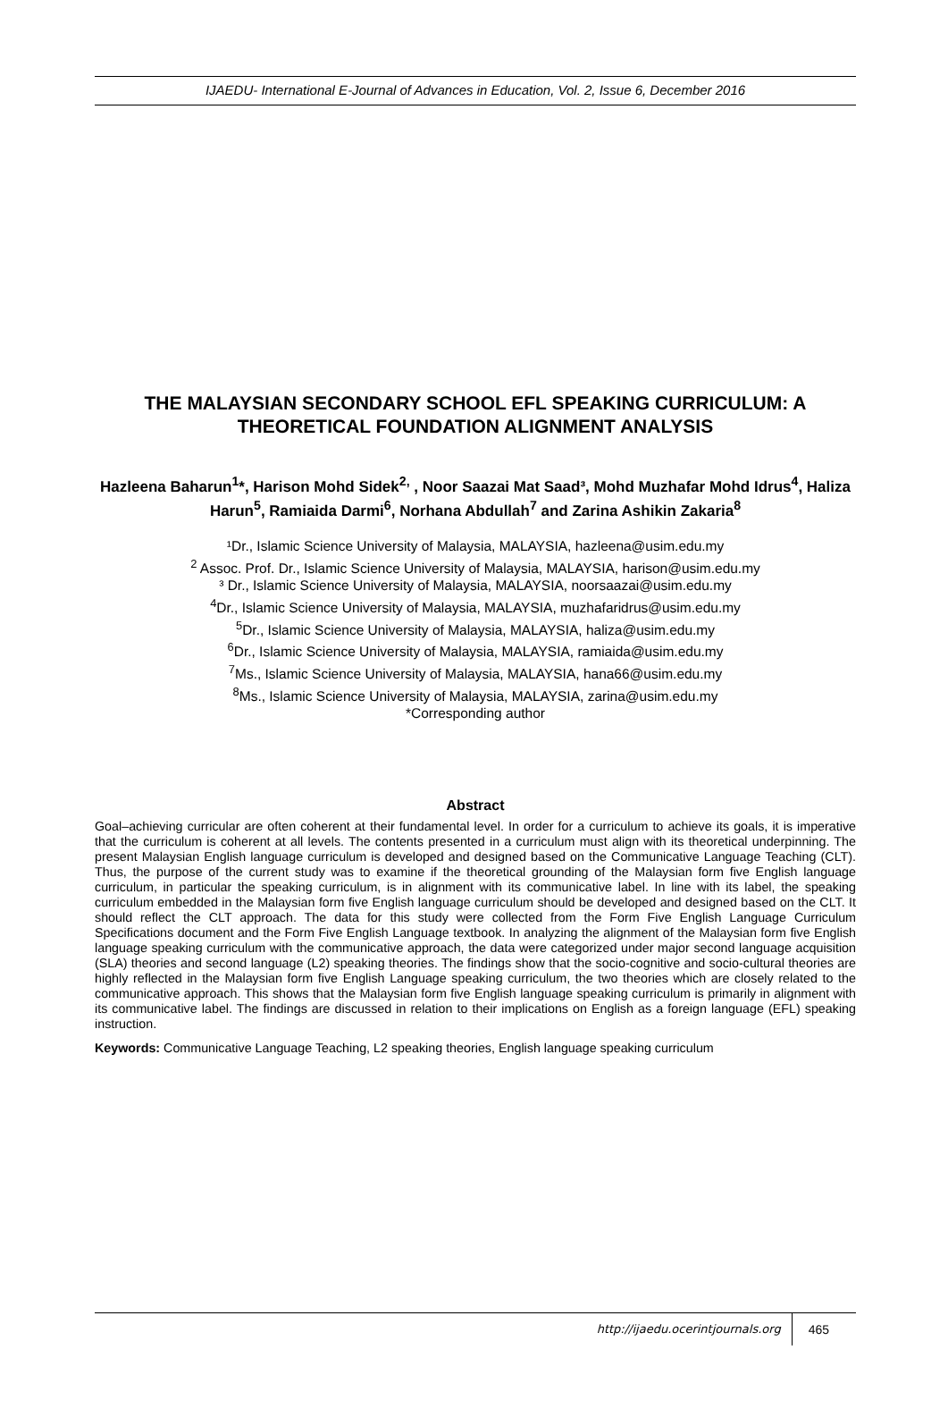IJAEDU- International E-Journal of Advances in Education, Vol. 2, Issue 6, December 2016
THE MALAYSIAN SECONDARY SCHOOL EFL SPEAKING CURRICULUM: A THEORETICAL FOUNDATION ALIGNMENT ANALYSIS
Hazleena Baharun<sup>1</sup>*, Harison Mohd Sidek<sup>2,</sup> , Noor Saazai Mat Saad³, Mohd Muzhafar Mohd Idrus<sup>4</sup>, Haliza Harun<sup>5</sup>, Ramiaida Darmi<sup>6</sup>, Norhana Abdullah<sup>7</sup> and Zarina Ashikin Zakaria<sup>8</sup>
¹Dr., Islamic Science University of Malaysia, MALAYSIA, hazleena@usim.edu.my
<sup>2</sup> Assoc. Prof. Dr., Islamic Science University of Malaysia, MALAYSIA, harison@usim.edu.my
³ Dr., Islamic Science University of Malaysia, MALAYSIA, noorsaazai@usim.edu.my
<sup>4</sup> Dr., Islamic Science University of Malaysia, MALAYSIA, muzhafaridrus@usim.edu.my
<sup>5</sup> Dr., Islamic Science University of Malaysia, MALAYSIA, haliza@usim.edu.my
<sup>6</sup> Dr., Islamic Science University of Malaysia, MALAYSIA, ramiaida@usim.edu.my
<sup>7</sup> Ms., Islamic Science University of Malaysia, MALAYSIA, hana66@usim.edu.my
<sup>8</sup> Ms., Islamic Science University of Malaysia, MALAYSIA, zarina@usim.edu.my
*Corresponding author
Abstract
Goal–achieving curricular are often coherent at their fundamental level. In order for a curriculum to achieve its goals, it is imperative that the curriculum is coherent at all levels. The contents presented in a curriculum must align with its theoretical underpinning. The present Malaysian English language curriculum is developed and designed based on the Communicative Language Teaching (CLT). Thus, the purpose of the current study was to examine if the theoretical grounding of the Malaysian form five English language curriculum, in particular the speaking curriculum, is in alignment with its communicative label. In line with its label, the speaking curriculum embedded in the Malaysian form five English language curriculum should be developed and designed based on the CLT. It should reflect the CLT approach. The data for this study were collected from the Form Five English Language Curriculum Specifications document and the Form Five English Language textbook. In analyzing the alignment of the Malaysian form five English language speaking curriculum with the communicative approach, the data were categorized under major second language acquisition (SLA) theories and second language (L2) speaking theories. The findings show that the socio-cognitive and socio-cultural theories are highly reflected in the Malaysian form five English Language speaking curriculum, the two theories which are closely related to the communicative approach. This shows that the Malaysian form five English language speaking curriculum is primarily in alignment with its communicative label. The findings are discussed in relation to their implications on English as a foreign language (EFL) speaking instruction.
Keywords: Communicative Language Teaching, L2 speaking theories, English language speaking curriculum
http://ijaedu.ocerintjournals.org 465